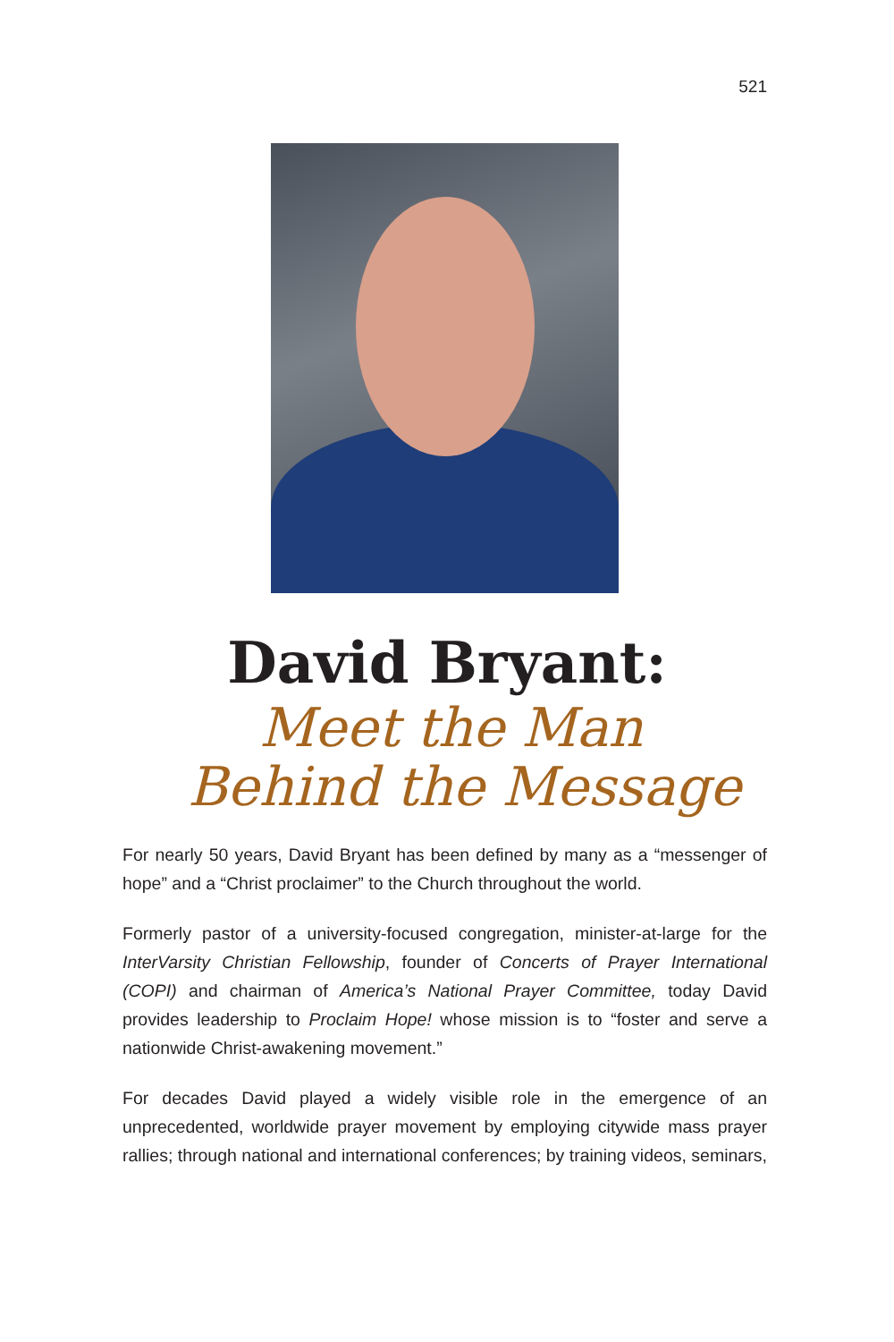521
David Bryant:
Meet the Man
Behind the Message
For nearly 50 years, David Bryant has been defined by many as a “messenger of hope” and a “Christ proclaimer” to the Church throughout the world.
Formerly pastor of a university-focused congregation, minister-at-large for the InterVarsity Christian Fellowship, founder of Concerts of Prayer International (COPI) and chairman of America’s National Prayer Committee, today David provides leadership to Proclaim Hope! whose mission is to “foster and serve a nationwide Christ-awakening movement.”
For decades David played a widely visible role in the emergence of an unprecedented, worldwide prayer movement by employing citywide mass prayer rallies; through national and international conferences; by training videos, seminars,